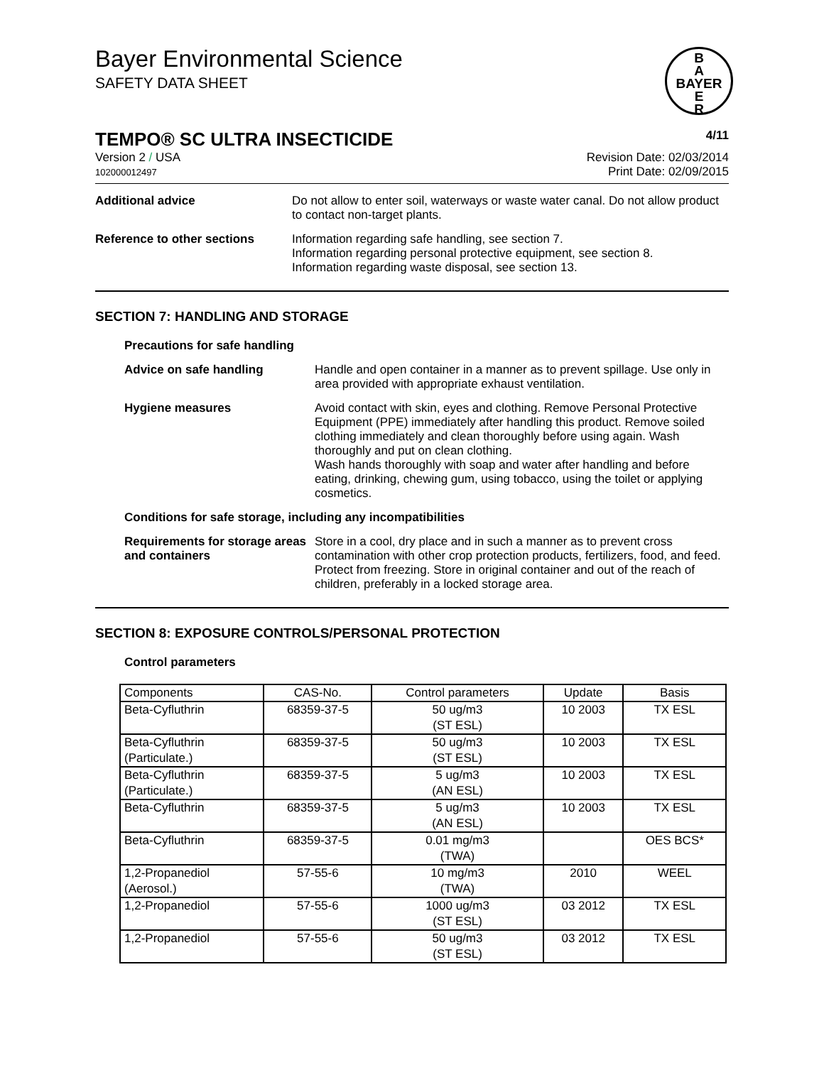Bayer Environmental Science
SAFETY DATA SHEET
B
A
BAYER
E
R
TEMPO® SC ULTRA INSECTICIDE 4/11
Version 2 / USA
102000012497
Revision Date: 02/03/2014
Print Date: 02/09/2015
Additional advice Do not allow to enter soil, waterways or waste water canal. Do not allow product to contact non-target plants.
Reference to other sections Information regarding safe handling, see section 7.
Information regarding personal protective equipment, see section 8.
Information regarding waste disposal, see section 13.
SECTION 7: HANDLING AND STORAGE
Precautions for safe handling
Advice on safe handling Handle and open container in a manner as to prevent spillage. Use only in area provided with appropriate exhaust ventilation.
Hygiene measures Avoid contact with skin, eyes and clothing. Remove Personal Protective Equipment (PPE) immediately after handling this product. Remove soiled clothing immediately and clean thoroughly before using again. Wash thoroughly and put on clean clothing.
Wash hands thoroughly with soap and water after handling and before eating, drinking, chewing gum, using tobacco, using the toilet or applying cosmetics.
Conditions for safe storage, including any incompatibilities
Requirements for storage areas and containers
Store in a cool, dry place and in such a manner as to prevent cross contamination with other crop protection products, fertilizers, food, and feed. Protect from freezing. Store in original container and out of the reach of children, preferably in a locked storage area.
SECTION 8: EXPOSURE CONTROLS/PERSONAL PROTECTION
Control parameters
| Components | CAS-No. | Control parameters | Update | Basis |
| --- | --- | --- | --- | --- |
| Beta-Cyfluthrin | 68359-37-5 | 50 ug/m3 (ST ESL) | 10 2003 | TX ESL |
| Beta-Cyfluthrin (Particulate.) | 68359-37-5 | 50 ug/m3 (ST ESL) | 10 2003 | TX ESL |
| Beta-Cyfluthrin (Particulate.) | 68359-37-5 | 5 ug/m3 (AN ESL) | 10 2003 | TX ESL |
| Beta-Cyfluthrin | 68359-37-5 | 5 ug/m3 (AN ESL) | 10 2003 | TX ESL |
| Beta-Cyfluthrin | 68359-37-5 | 0.01 mg/m3 (TWA) | | OES BCS* |
| 1,2-Propanediol (Aerosol.) | 57-55-6 | 10 mg/m3 (TWA) | 2010 | WEEL |
| 1,2-Propanediol | 57-55-6 | 1000 ug/m3 (ST ESL) | 03 2012 | TX ESL |
| 1,2-Propanediol | 57-55-6 | 50 ug/m3 (ST ESL) | 03 2012 | TX ESL |